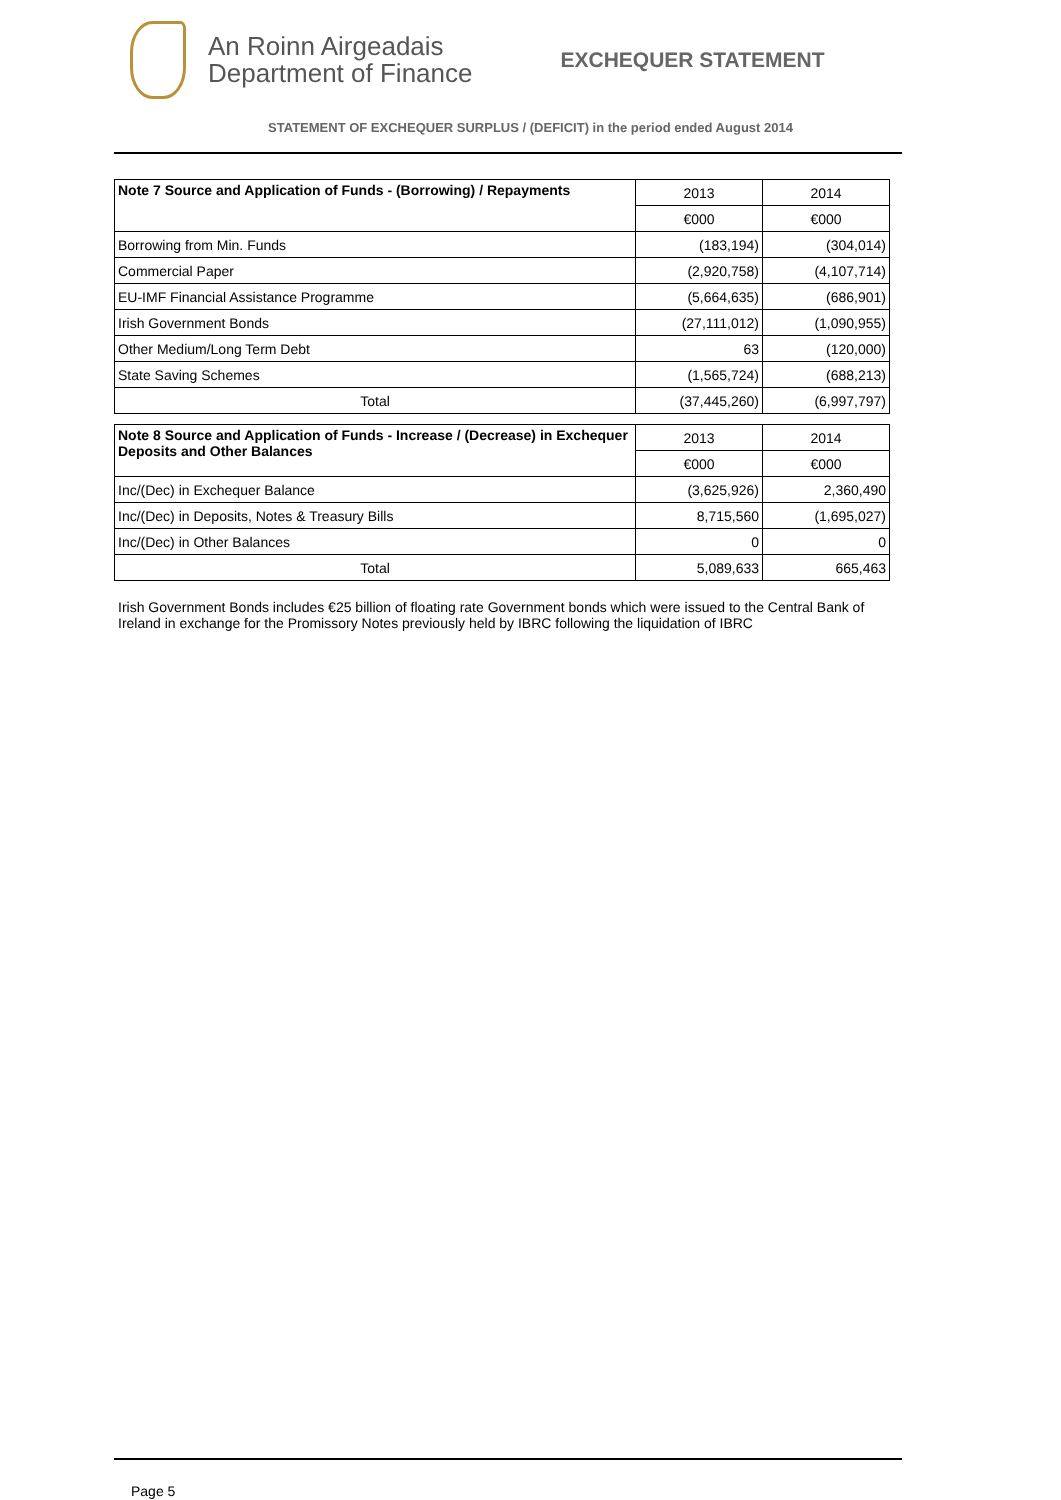An Roinn Airgeadais
Department of Finance
EXCHEQUER STATEMENT
STATEMENT OF EXCHEQUER SURPLUS / (DEFICIT) in the period ended August 2014
| Note 7 Source and Application of Funds - (Borrowing) / Repayments | 2013 | 2014 |
| | €000 | €000 |
| Borrowing from Min. Funds | (183,194) | (304,014) |
| Commercial Paper | (2,920,758) | (4,107,714) |
| EU-IMF Financial Assistance Programme | (5,664,635) | (686,901) |
| Irish Government Bonds | (27,111,012) | (1,090,955) |
| Other Medium/Long Term Debt | 63 | (120,000) |
| State Saving Schemes | (1,565,724) | (688,213) |
| Total | (37,445,260) | (6,997,797) |
| Note 8 Source and Application of Funds - Increase / (Decrease) in Exchequer Deposits and Other Balances | 2013 | 2014 |
| | €000 | €000 |
| Inc/(Dec) in Exchequer Balance | (3,625,926) | 2,360,490 |
| Inc/(Dec) in Deposits, Notes & Treasury Bills | 8,715,560 | (1,695,027) |
| Inc/(Dec) in Other Balances | 0 | 0 |
| Total | 5,089,633 | 665,463 |
Irish Government Bonds includes €25 billion of floating rate Government bonds which were issued to the Central Bank of Ireland in exchange for the Promissory Notes previously held by IBRC following the liquidation of IBRC
Page 5